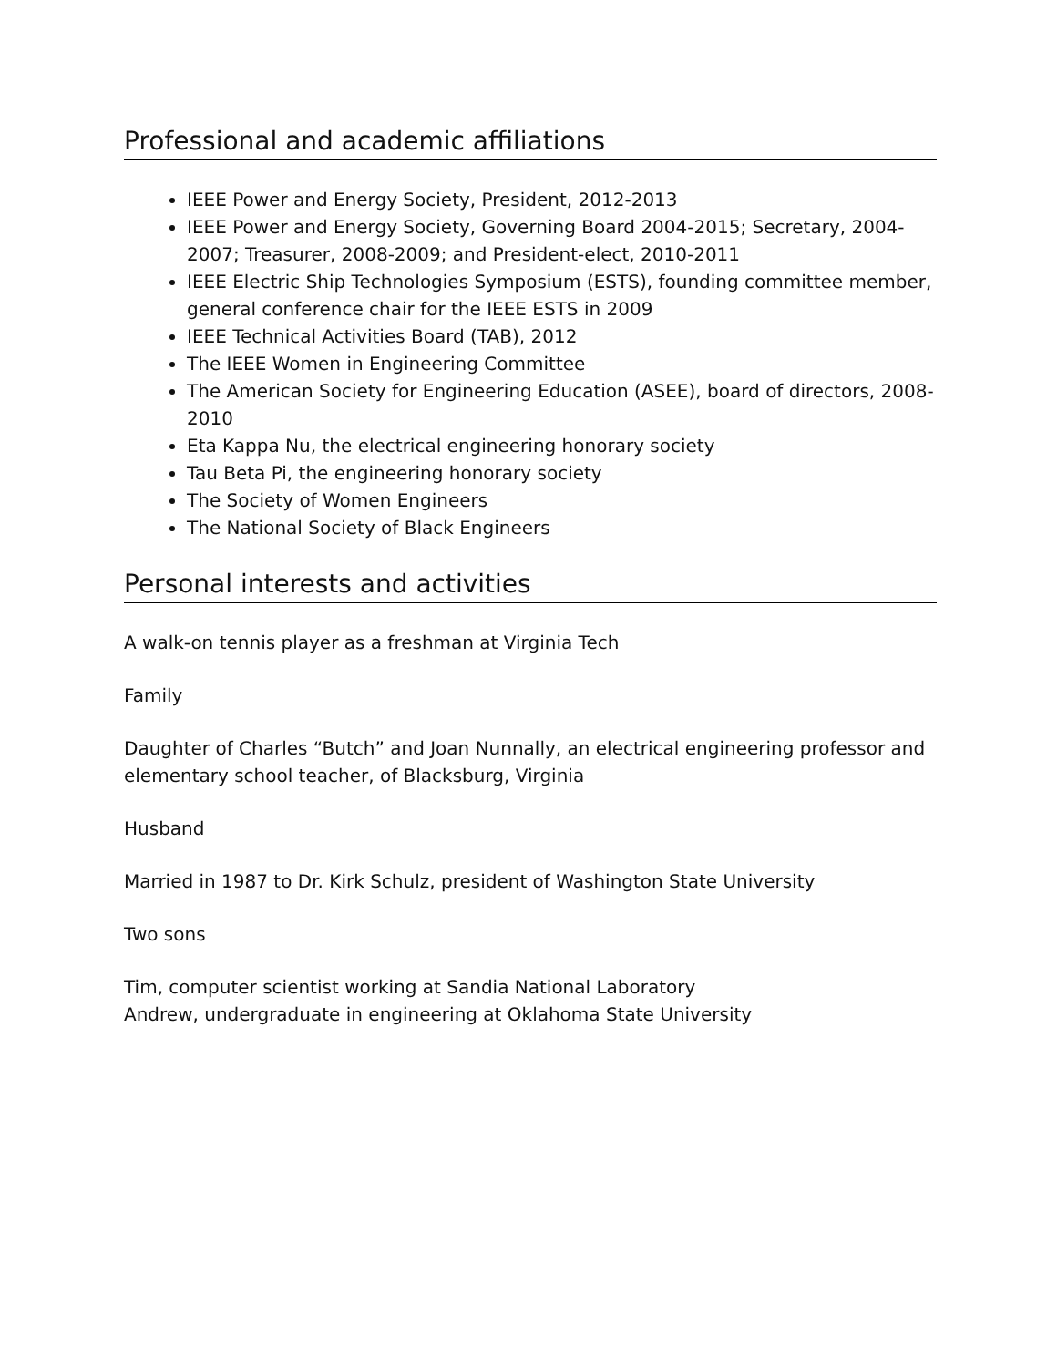Professional and academic affiliations
IEEE Power and Energy Society, President, 2012-2013
IEEE Power and Energy Society, Governing Board 2004-2015; Secretary, 2004-2007; Treasurer, 2008-2009; and President-elect, 2010-2011
IEEE Electric Ship Technologies Symposium (ESTS), founding committee member, general conference chair for the IEEE ESTS in 2009
IEEE Technical Activities Board (TAB), 2012
The IEEE Women in Engineering Committee
The American Society for Engineering Education (ASEE), board of directors, 2008-2010
Eta Kappa Nu, the electrical engineering honorary society
Tau Beta Pi, the engineering honorary society
The Society of Women Engineers
The National Society of Black Engineers
Personal interests and activities
A walk-on tennis player as a freshman at Virginia Tech
Family
Daughter of Charles “Butch” and Joan Nunnally, an electrical engineering professor and elementary school teacher, of Blacksburg, Virginia
Husband
Married in 1987 to Dr. Kirk Schulz, president of Washington State University
Two sons
Tim, computer scientist working at Sandia National Laboratory
Andrew, undergraduate in engineering at Oklahoma State University